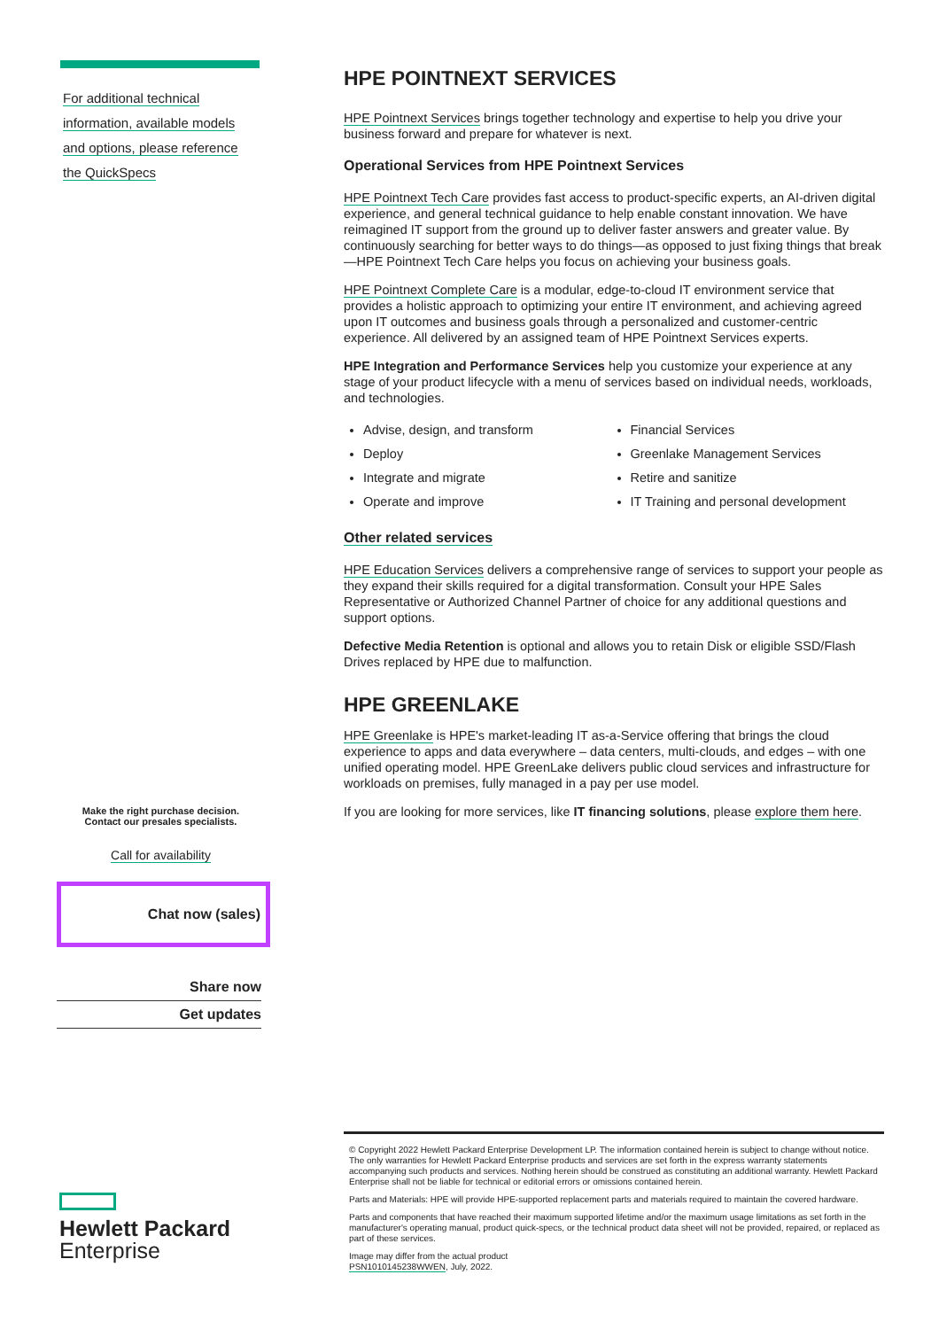For additional technical information, available models and options, please reference the QuickSpecs
Make the right purchase decision.
Contact our presales specialists.
Call for availability
Chat now (sales)
Share now
Get updates
Hewlett Packard
Enterprise
HPE POINTNEXT SERVICES
HPE Pointnext Services brings together technology and expertise to help you drive your business forward and prepare for whatever is next.
Operational Services from HPE Pointnext Services
HPE Pointnext Tech Care provides fast access to product-specific experts, an AI-driven digital experience, and general technical guidance to help enable constant innovation. We have reimagined IT support from the ground up to deliver faster answers and greater value. By continuously searching for better ways to do things—as opposed to just fixing things that break—HPE Pointnext Tech Care helps you focus on achieving your business goals.
HPE Pointnext Complete Care is a modular, edge-to-cloud IT environment service that provides a holistic approach to optimizing your entire IT environment, and achieving agreed upon IT outcomes and business goals through a personalized and customer-centric experience. All delivered by an assigned team of HPE Pointnext Services experts.
HPE Integration and Performance Services help you customize your experience at any stage of your product lifecycle with a menu of services based on individual needs, workloads, and technologies.
Advise, design, and transform
Deploy
Integrate and migrate
Operate and improve
Financial Services
Greenlake Management Services
Retire and sanitize
IT Training and personal development
Other related services
HPE Education Services delivers a comprehensive range of services to support your people as they expand their skills required for a digital transformation. Consult your HPE Sales Representative or Authorized Channel Partner of choice for any additional questions and support options.
Defective Media Retention is optional and allows you to retain Disk or eligible SSD/Flash Drives replaced by HPE due to malfunction.
HPE GREENLAKE
HPE Greenlake is HPE's market-leading IT as-a-Service offering that brings the cloud experience to apps and data everywhere – data centers, multi-clouds, and edges – with one unified operating model. HPE GreenLake delivers public cloud services and infrastructure for workloads on premises, fully managed in a pay per use model.
If you are looking for more services, like IT financing solutions, please explore them here.
© Copyright 2022 Hewlett Packard Enterprise Development LP. The information contained herein is subject to change without notice. The only warranties for Hewlett Packard Enterprise products and services are set forth in the express warranty statements accompanying such products and services. Nothing herein should be construed as constituting an additional warranty. Hewlett Packard Enterprise shall not be liable for technical or editorial errors or omissions contained herein.
Parts and Materials: HPE will provide HPE-supported replacement parts and materials required to maintain the covered hardware.
Parts and components that have reached their maximum supported lifetime and/or the maximum usage limitations as set forth in the manufacturer's operating manual, product quick-specs, or the technical product data sheet will not be provided, repaired, or replaced as part of these services.
Image may differ from the actual product
PSN1010145238WWEN, July, 2022.